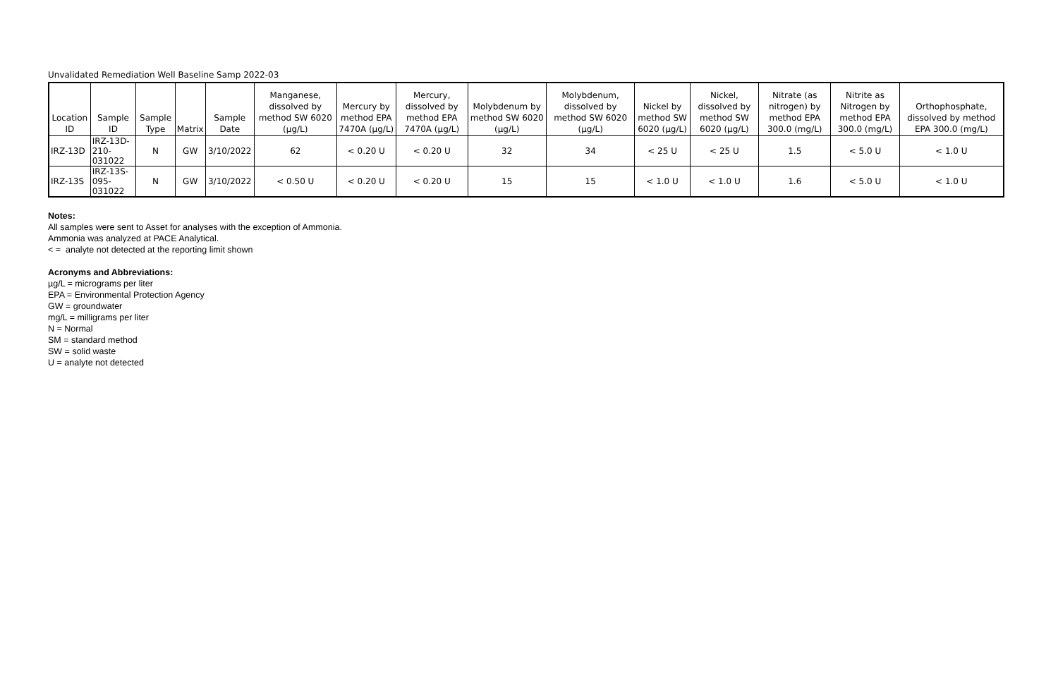Unvalidated Remediation Well Baseline Samp 2022-03
| Location ID | Sample ID | Sample Type | Matrix | Sample Date | Manganese, dissolved by method SW 6020 (µg/L) | Mercury by method EPA 7470A (µg/L) | Mercury, dissolved by method EPA 7470A (µg/L) | Molybdenum by method SW 6020 (µg/L) | Molybdenum, dissolved by method SW 6020 (µg/L) | Nickel by method SW 6020 (µg/L) | Nickel, dissolved by method SW 6020 (µg/L) | Nitrate (as nitrogen) by method EPA 300.0 (mg/L) | Nitrite as Nitrogen by method EPA 300.0 (mg/L) | Orthophosphate, dissolved by method EPA 300.0 (mg/L) |
| --- | --- | --- | --- | --- | --- | --- | --- | --- | --- | --- | --- | --- | --- | --- |
| IRZ-13D | IRZ-13D-210-031022 | N | GW | 3/10/2022 | 62 | < 0.20 U | < 0.20 U | 32 | 34 | < 25 U | < 25 U | 1.5 | < 5.0 U | < 1.0 U |
| IRZ-13S | IRZ-13S-095-031022 | N | GW | 3/10/2022 | < 0.50 U | < 0.20 U | < 0.20 U | 15 | 15 | < 1.0 U | < 1.0 U | 1.6 | < 5.0 U | < 1.0 U |
Notes:
All samples were sent to Asset for analyses with the exception of Ammonia.
Ammonia was analyzed at PACE Analytical.
< = analyte not detected at the reporting limit shown
Acronyms and Abbreviations:
µg/L = micrograms per liter
EPA = Environmental Protection Agency
GW = groundwater
mg/L = milligrams per liter
N = Normal
SM = standard method
SW = solid waste
U = analyte not detected